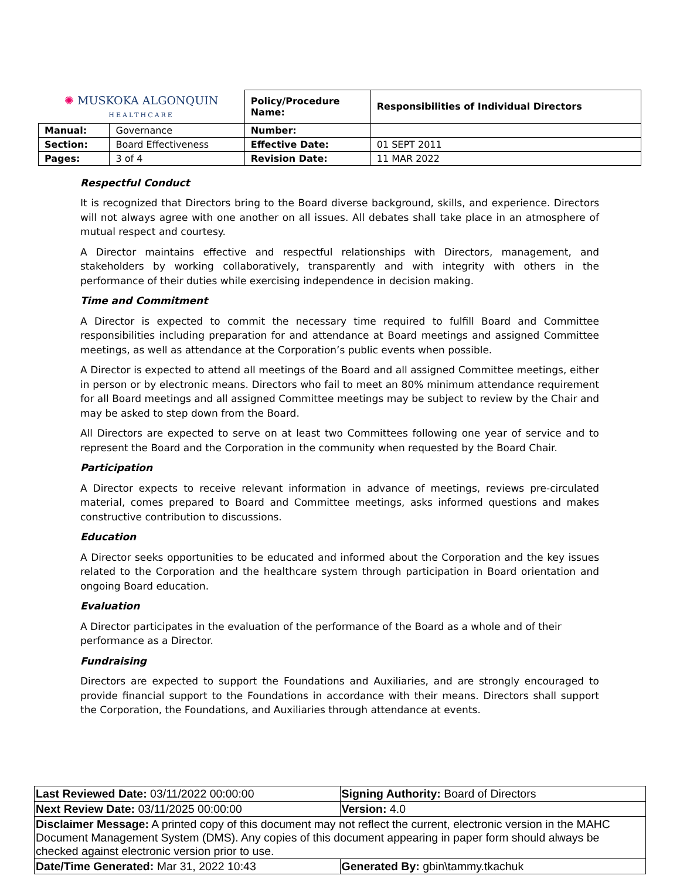| ✺ MUSKOKA ALGONQUIN HEALTHCARE | | Policy/Procedure Name: | Responsibilities of Individual Directors |
| Manual: | Governance | Number: | |
| Section: | Board Effectiveness | Effective Date: | 01 SEPT 2011 |
| Pages: | 3 of 4 | Revision Date: | 11 MAR 2022 |
Respectful Conduct
It is recognized that Directors bring to the Board diverse background, skills, and experience. Directors will not always agree with one another on all issues. All debates shall take place in an atmosphere of mutual respect and courtesy.
A Director maintains effective and respectful relationships with Directors, management, and stakeholders by working collaboratively, transparently and with integrity with others in the performance of their duties while exercising independence in decision making.
Time and Commitment
A Director is expected to commit the necessary time required to fulfill Board and Committee responsibilities including preparation for and attendance at Board meetings and assigned Committee meetings, as well as attendance at the Corporation’s public events when possible.
A Director is expected to attend all meetings of the Board and all assigned Committee meetings, either in person or by electronic means. Directors who fail to meet an 80% minimum attendance requirement for all Board meetings and all assigned Committee meetings may be subject to review by the Chair and may be asked to step down from the Board.
All Directors are expected to serve on at least two Committees following one year of service and to represent the Board and the Corporation in the community when requested by the Board Chair.
Participation
A Director expects to receive relevant information in advance of meetings, reviews pre-circulated material, comes prepared to Board and Committee meetings, asks informed questions and makes constructive contribution to discussions.
Education
A Director seeks opportunities to be educated and informed about the Corporation and the key issues related to the Corporation and the healthcare system through participation in Board orientation and ongoing Board education.
Evaluation
A Director participates in the evaluation of the performance of the Board as a whole and of their performance as a Director.
Fundraising
Directors are expected to support the Foundations and Auxiliaries, and are strongly encouraged to provide financial support to the Foundations in accordance with their means. Directors shall support the Corporation, the Foundations, and Auxiliaries through attendance at events.
| Last Reviewed Date: 03/11/2022 00:00:00 | Signing Authority: Board of Directors |
| Next Review Date: 03/11/2025 00:00:00 | Version: 4.0 |
| Disclaimer Message: A printed copy of this document may not reflect the current, electronic version in the MAHC Document Management System (DMS). Any copies of this document appearing in paper form should always be checked against electronic version prior to use. | |
| Date/Time Generated: Mar 31, 2022 10:43 | Generated By: gbin\tammy.tkachuk |